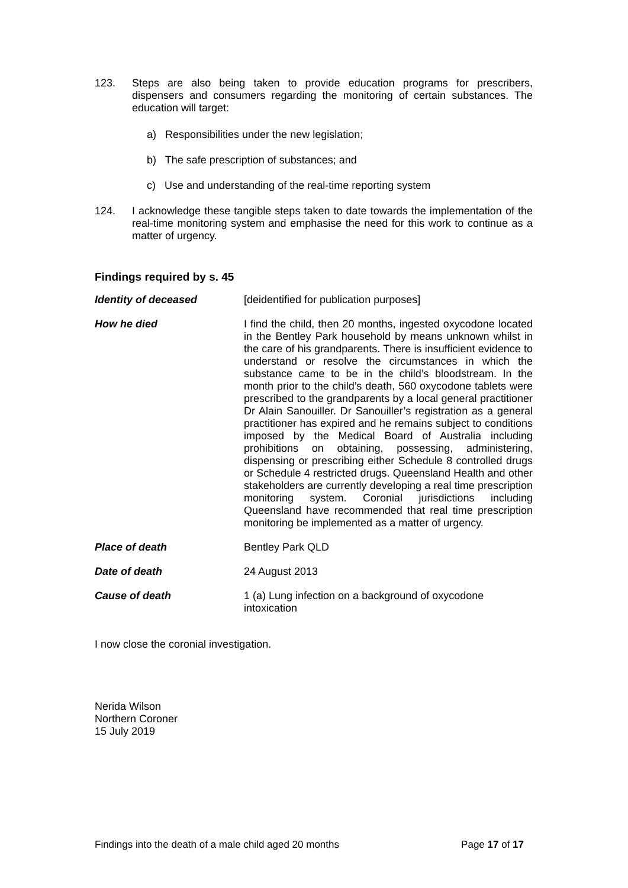123. Steps are also being taken to provide education programs for prescribers, dispensers and consumers regarding the monitoring of certain substances. The education will target:
a) Responsibilities under the new legislation;
b) The safe prescription of substances; and
c) Use and understanding of the real-time reporting system
124. I acknowledge these tangible steps taken to date towards the implementation of the real-time monitoring system and emphasise the need for this work to continue as a matter of urgency.
Findings required by s. 45
Identity of deceased [deidentified for publication purposes]
How he died I find the child, then 20 months, ingested oxycodone located in the Bentley Park household by means unknown whilst in the care of his grandparents. There is insufficient evidence to understand or resolve the circumstances in which the substance came to be in the child’s bloodstream. In the month prior to the child’s death, 560 oxycodone tablets were prescribed to the grandparents by a local general practitioner Dr Alain Sanouiller. Dr Sanouiller’s registration as a general practitioner has expired and he remains subject to conditions imposed by the Medical Board of Australia including prohibitions on obtaining, possessing, administering, dispensing or prescribing either Schedule 8 controlled drugs or Schedule 4 restricted drugs. Queensland Health and other stakeholders are currently developing a real time prescription monitoring system. Coronial jurisdictions including Queensland have recommended that real time prescription monitoring be implemented as a matter of urgency.
Place of death Bentley Park QLD
Date of death 24 August 2013
Cause of death 1 (a) Lung infection on a background of oxycodone intoxication
I now close the coronial investigation.
Nerida Wilson
Northern Coroner
15 July 2019
Findings into the death of a male child aged 20 months Page 17 of 17